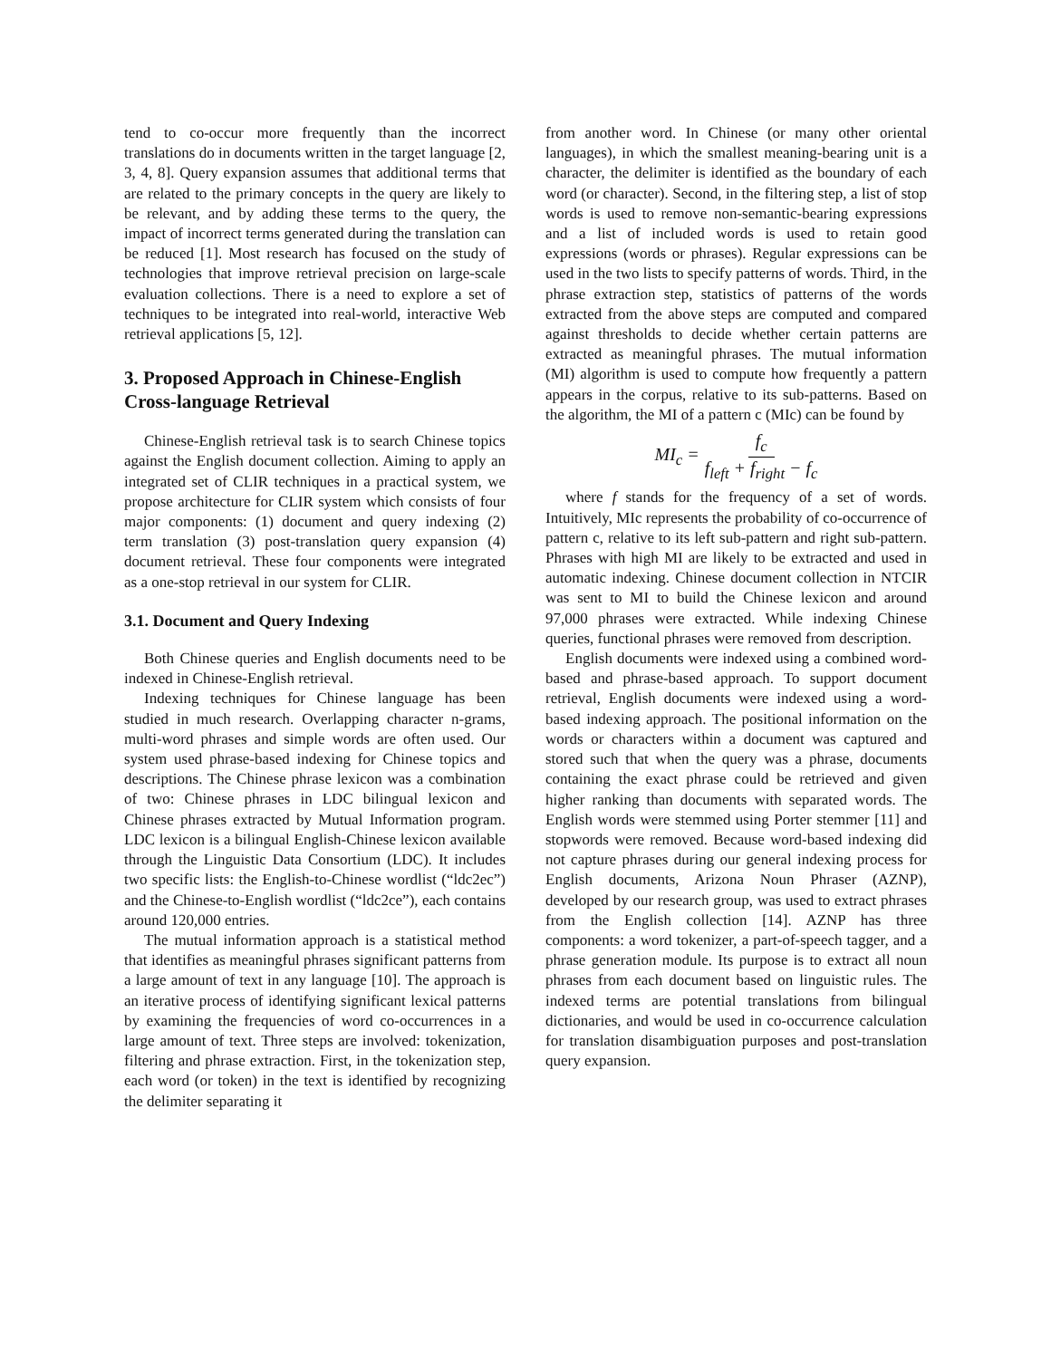tend to co-occur more frequently than the incorrect translations do in documents written in the target language [2, 3, 4, 8]. Query expansion assumes that additional terms that are related to the primary concepts in the query are likely to be relevant, and by adding these terms to the query, the impact of incorrect terms generated during the translation can be reduced [1]. Most research has focused on the study of technologies that improve retrieval precision on large-scale evaluation collections. There is a need to explore a set of techniques to be integrated into real-world, interactive Web retrieval applications [5, 12].
3. Proposed Approach in Chinese-English Cross-language Retrieval
Chinese-English retrieval task is to search Chinese topics against the English document collection. Aiming to apply an integrated set of CLIR techniques in a practical system, we propose architecture for CLIR system which consists of four major components: (1) document and query indexing (2) term translation (3) post-translation query expansion (4) document retrieval. These four components were integrated as a one-stop retrieval in our system for CLIR.
3.1. Document and Query Indexing
Both Chinese queries and English documents need to be indexed in Chinese-English retrieval.
Indexing techniques for Chinese language has been studied in much research. Overlapping character n-grams, multi-word phrases and simple words are often used. Our system used phrase-based indexing for Chinese topics and descriptions. The Chinese phrase lexicon was a combination of two: Chinese phrases in LDC bilingual lexicon and Chinese phrases extracted by Mutual Information program. LDC lexicon is a bilingual English-Chinese lexicon available through the Linguistic Data Consortium (LDC). It includes two specific lists: the English-to-Chinese wordlist (“ldc2ec”) and the Chinese-to-English wordlist (“ldc2ce”), each contains around 120,000 entries.
The mutual information approach is a statistical method that identifies as meaningful phrases significant patterns from a large amount of text in any language [10]. The approach is an iterative process of identifying significant lexical patterns by examining the frequencies of word co-occurrences in a large amount of text. Three steps are involved: tokenization, filtering and phrase extraction. First, in the tokenization step, each word (or token) in the text is identified by recognizing the delimiter separating it
from another word. In Chinese (or many other oriental languages), in which the smallest meaning-bearing unit is a character, the delimiter is identified as the boundary of each word (or character). Second, in the filtering step, a list of stop words is used to remove non-semantic-bearing expressions and a list of included words is used to retain good expressions (words or phrases). Regular expressions can be used in the two lists to specify patterns of words. Third, in the phrase extraction step, statistics of patterns of the words extracted from the above steps are computed and compared against thresholds to decide whether certain patterns are extracted as meaningful phrases. The mutual information (MI) algorithm is used to compute how frequently a pattern appears in the corpus, relative to its sub-patterns. Based on the algorithm, the MI of a pattern c (MIc) can be found by
MI<sub>c</sub> = f<sub>c</sub> f<sub>left</sub> + f<sub>right</sub> − f<sub>c</sub>
where f stands for the frequency of a set of words. Intuitively, MIc represents the probability of co-occurrence of pattern c, relative to its left sub-pattern and right sub-pattern. Phrases with high MI are likely to be extracted and used in automatic indexing. Chinese document collection in NTCIR was sent to MI to build the Chinese lexicon and around 97,000 phrases were extracted. While indexing Chinese queries, functional phrases were removed from description.
English documents were indexed using a combined word-based and phrase-based approach. To support document retrieval, English documents were indexed using a word-based indexing approach. The positional information on the words or characters within a document was captured and stored such that when the query was a phrase, documents containing the exact phrase could be retrieved and given higher ranking than documents with separated words. The English words were stemmed using Porter stemmer [11] and stopwords were removed. Because word-based indexing did not capture phrases during our general indexing process for English documents, Arizona Noun Phraser (AZNP), developed by our research group, was used to extract phrases from the English collection [14]. AZNP has three components: a word tokenizer, a part-of-speech tagger, and a phrase generation module. Its purpose is to extract all noun phrases from each document based on linguistic rules. The indexed terms are potential translations from bilingual dictionaries, and would be used in co-occurrence calculation for translation disambiguation purposes and post-translation query expansion.